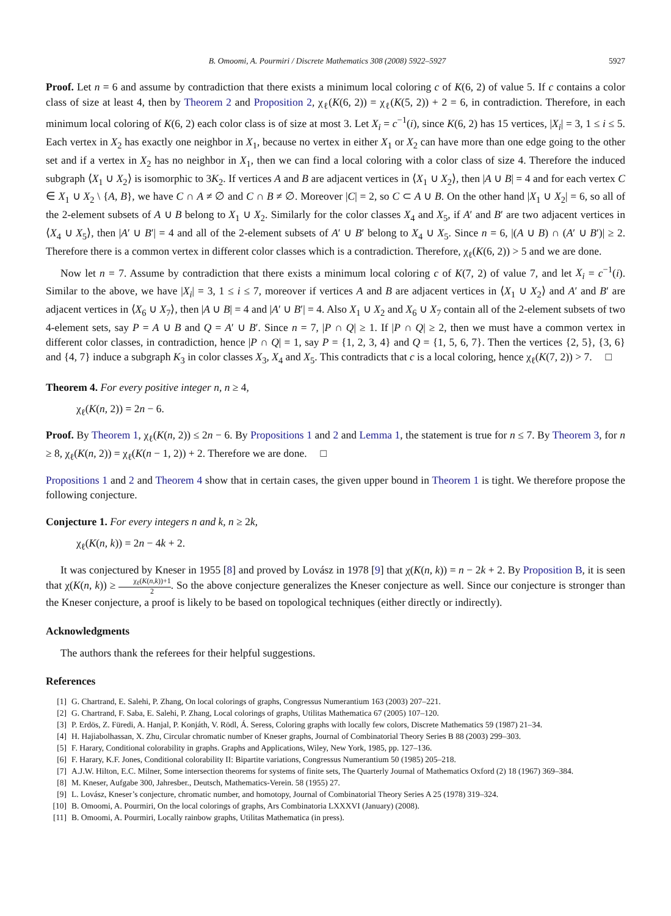B. Omoomi, A. Pourmiri / Discrete Mathematics 308 (2008) 5922–5927 5927
Proof. Let n = 6 and assume by contradiction that there exists a minimum local coloring c of K(6, 2) of value 5. If c contains a color class of size at least 4, then by Theorem 2 and Proposition 2, χ<sub>ℓ</sub>(K(6, 2)) = χ<sub>ℓ</sub>(K(5, 2)) + 2 = 6, in contradiction. Therefore, in each minimum local coloring of K(6, 2) each color class is of size at most 3. Let X<sub>i</sub> = c<sup>−1</sup>(i), since K(6, 2) has 15 vertices, |X<sub>i</sub>| = 3, 1 ≤ i ≤ 5. Each vertex in X<sub>2</sub> has exactly one neighbor in X<sub>1</sub>, because no vertex in either X<sub>1</sub> or X<sub>2</sub> can have more than one edge going to the other set and if a vertex in X<sub>2</sub> has no neighbor in X<sub>1</sub>, then we can find a local coloring with a color class of size 4. Therefore the induced subgraph ⟨X<sub>1</sub> ∪ X<sub>2</sub>⟩ is isomorphic to 3K<sub>2</sub>. If vertices A and B are adjacent vertices in ⟨X<sub>1</sub> ∪ X<sub>2</sub>⟩, then |A ∪ B| = 4 and for each vertex C ∈ X<sub>1</sub> ∪ X<sub>2</sub> \ {A, B}, we have C ∩ A ≠ ∅ and C ∩ B ≠ ∅. Moreover |C| = 2, so C ⊂ A ∪ B. On the other hand |X<sub>1</sub> ∪ X<sub>2</sub>| = 6, so all of the 2-element subsets of A ∪ B belong to X<sub>1</sub> ∪ X<sub>2</sub>. Similarly for the color classes X<sub>4</sub> and X<sub>5</sub>, if A′ and B′ are two adjacent vertices in ⟨X<sub>4</sub> ∪ X<sub>5</sub>⟩, then |A′ ∪ B′| = 4 and all of the 2-element subsets of A′ ∪ B′ belong to X<sub>4</sub> ∪ X<sub>5</sub>. Since n = 6, |(A ∪ B) ∩ (A′ ∪ B′)| ≥ 2. Therefore there is a common vertex in different color classes which is a contradiction. Therefore, χ<sub>ℓ</sub>(K(6, 2)) > 5 and we are done.
Now let n = 7. Assume by contradiction that there exists a minimum local coloring c of K(7, 2) of value 7, and let X<sub>i</sub> = c<sup>−1</sup>(i). Similar to the above, we have |X<sub>i</sub>| = 3, 1 ≤ i ≤ 7, moreover if vertices A and B are adjacent vertices in ⟨X<sub>1</sub> ∪ X<sub>2</sub>⟩ and A′ and B′ are adjacent vertices in ⟨X<sub>6</sub> ∪ X<sub>7</sub>⟩, then |A ∪ B| = 4 and |A′ ∪ B′| = 4. Also X<sub>1</sub> ∪ X<sub>2</sub> and X<sub>6</sub> ∪ X<sub>7</sub> contain all of the 2-element subsets of two 4-element sets, say P = A ∪ B and Q = A′ ∪ B′. Since n = 7, |P ∩ Q| ≥ 1. If |P ∩ Q| ≥ 2, then we must have a common vertex in different color classes, in contradiction, hence |P ∩ Q| = 1, say P = {1, 2, 3, 4} and Q = {1, 5, 6, 7}. Then the vertices {2, 5}, {3, 6} and {4, 7} induce a subgraph K<sub>3</sub> in color classes X<sub>3</sub>, X<sub>4</sub> and X<sub>5</sub>. This contradicts that c is a local coloring, hence χ<sub>ℓ</sub>(K(7, 2)) > 7. □
Theorem 4. For every positive integer n, n ≥ 4,
χ<sub>ℓ</sub>(K(n, 2)) = 2n − 6.
Proof. By Theorem 1, χ<sub>ℓ</sub>(K(n, 2)) ≤ 2n − 6. By Propositions 1 and 2 and Lemma 1, the statement is true for n ≤ 7. By Theorem 3, for n ≥ 8, χ<sub>ℓ</sub>(K(n, 2)) = χ<sub>ℓ</sub>(K(n − 1, 2)) + 2. Therefore we are done. □
Propositions 1 and 2 and Theorem 4 show that in certain cases, the given upper bound in Theorem 1 is tight. We therefore propose the following conjecture.
Conjecture 1. For every integers n and k, n ≥ 2k,
χ<sub>ℓ</sub>(K(n, k)) = 2n − 4k + 2.
It was conjectured by Kneser in 1955 [8] and proved by Lovász in 1978 [9] that χ(K(n, k)) = n − 2k + 2. By Proposition B, it is seen that χ(K(n, k)) ≥ χ<sub>ℓ</sub>(K(n,k))+1 2. So the above conjecture generalizes the Kneser conjecture as well. Since our conjecture is stronger than the Kneser conjecture, a proof is likely to be based on topological techniques (either directly or indirectly).
Acknowledgments
The authors thank the referees for their helpful suggestions.
References
[1] G. Chartrand, E. Salehi, P. Zhang, On local colorings of graphs, Congressus Numerantium 163 (2003) 207–221.
[2] G. Chartrand, F. Saba, E. Salehi, P. Zhang, Local colorings of graphs, Utilitas Mathematica 67 (2005) 107–120.
[3] P. Erdös, Z. Füredi, A. Hanjal, P. Konjáth, V. Rödl, Á. Seress, Coloring graphs with locally few colors, Discrete Mathematics 59 (1987) 21–34.
[4] H. Hajiabolhassan, X. Zhu, Circular chromatic number of Kneser graphs, Journal of Combinatorial Theory Series B 88 (2003) 299–303.
[5] F. Harary, Conditional colorability in graphs. Graphs and Applications, Wiley, New York, 1985, pp. 127–136.
[6] F. Harary, K.F. Jones, Conditional colorability II: Bipartite variations, Congressus Numerantium 50 (1985) 205–218.
[7] A.J.W. Hilton, E.C. Milner, Some intersection theorems for systems of finite sets, The Quarterly Journal of Mathematics Oxford (2) 18 (1967) 369–384.
[8] M. Kneser, Aufgabe 300, Jahresber., Deutsch, Mathematics-Verein. 58 (1955) 27.
[9] L. Lovász, Kneser’s conjecture, chromatic number, and homotopy, Journal of Combinatorial Theory Series A 25 (1978) 319–324.
[10] B. Omoomi, A. Pourmiri, On the local colorings of graphs, Ars Combinatoria LXXXVI (January) (2008).
[11] B. Omoomi, A. Pourmiri, Locally rainbow graphs, Utilitas Mathematica (in press).